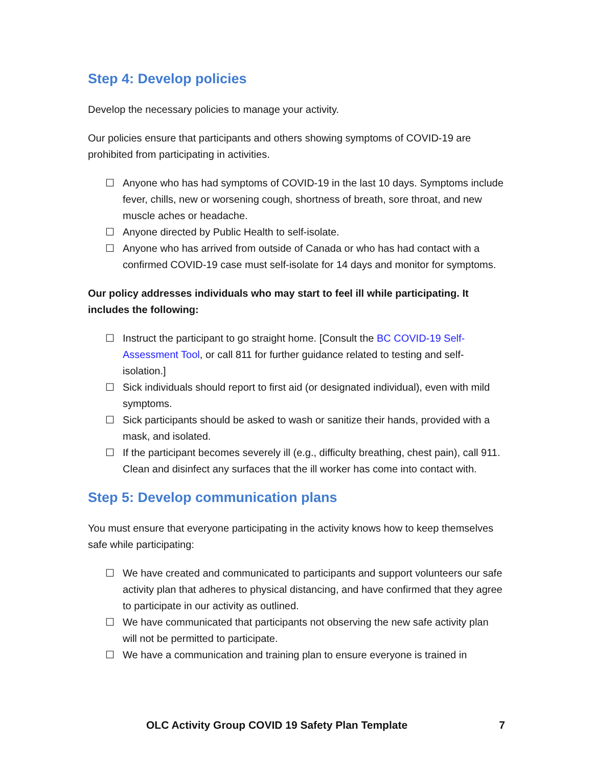Step 4: Develop policies
Develop the necessary policies to manage your activity.
Our policies ensure that participants and others showing symptoms of COVID-19 are prohibited from participating in activities.
☐ Anyone who has had symptoms of COVID-19 in the last 10 days. Symptoms include fever, chills, new or worsening cough, shortness of breath, sore throat, and new muscle aches or headache.
☐ Anyone directed by Public Health to self-isolate.
☐ Anyone who has arrived from outside of Canada or who has had contact with a confirmed COVID-19 case must self-isolate for 14 days and monitor for symptoms.
Our policy addresses individuals who may start to feel ill while participating. It includes the following:
☐ Instruct the participant to go straight home. [Consult the BC COVID-19 Self-Assessment Tool, or call 811 for further guidance related to testing and self-isolation.]
☐ Sick individuals should report to first aid (or designated individual), even with mild symptoms.
☐ Sick participants should be asked to wash or sanitize their hands, provided with a mask, and isolated.
☐ If the participant becomes severely ill (e.g., difficulty breathing, chest pain), call 911. Clean and disinfect any surfaces that the ill worker has come into contact with.
Step 5: Develop communication plans
You must ensure that everyone participating in the activity knows how to keep themselves safe while participating:
☐ We have created and communicated to participants and support volunteers our safe activity plan that adheres to physical distancing, and have confirmed that they agree to participate in our activity as outlined.
☐ We have communicated that participants not observing the new safe activity plan will not be permitted to participate.
☐ We have a communication and training plan to ensure everyone is trained in
OLC Activity Group COVID 19 Safety Plan Template 7